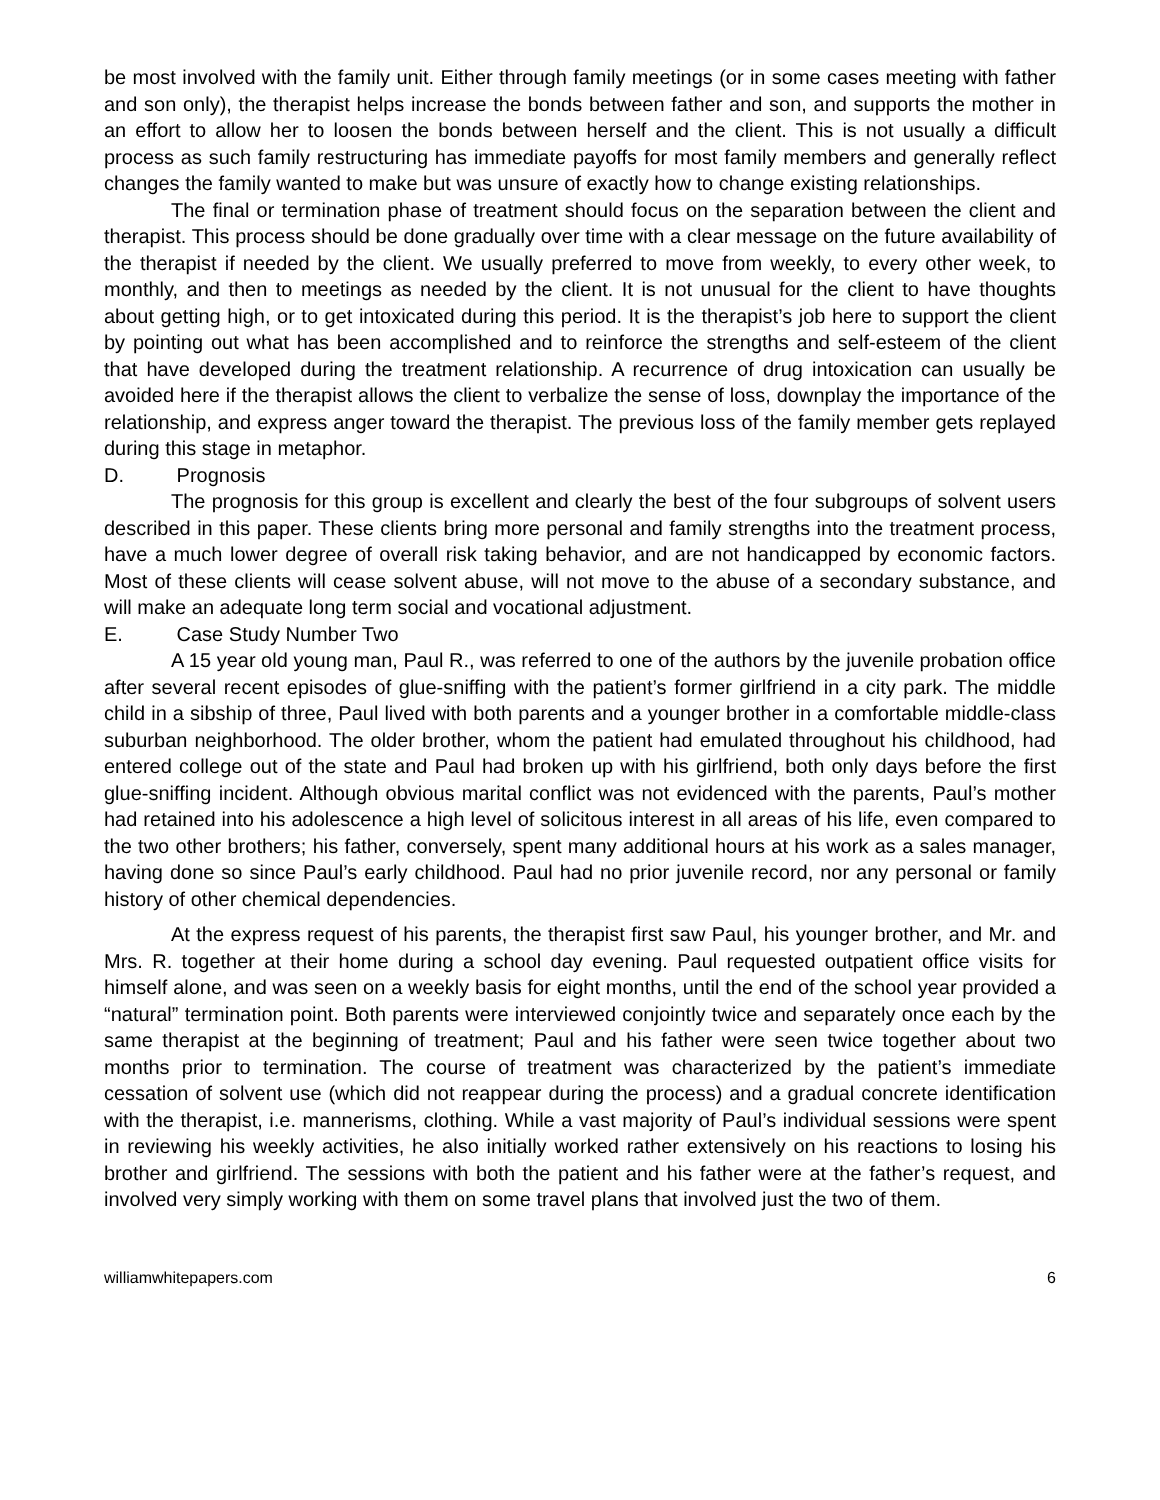be most involved with the family unit. Either through family meetings (or in some cases meeting with father and son only), the therapist helps increase the bonds between father and son, and supports the mother in an effort to allow her to loosen the bonds between herself and the client. This is not usually a difficult process as such family restructuring has immediate payoffs for most family members and generally reflect changes the family wanted to make but was unsure of exactly how to change existing relationships.
The final or termination phase of treatment should focus on the separation between the client and therapist. This process should be done gradually over time with a clear message on the future availability of the therapist if needed by the client. We usually preferred to move from weekly, to every other week, to monthly, and then to meetings as needed by the client. It is not unusual for the client to have thoughts about getting high, or to get intoxicated during this period. It is the therapist’s job here to support the client by pointing out what has been accomplished and to reinforce the strengths and self-esteem of the client that have developed during the treatment relationship. A recurrence of drug intoxication can usually be avoided here if the therapist allows the client to verbalize the sense of loss, downplay the importance of the relationship, and express anger toward the therapist. The previous loss of the family member gets replayed during this stage in metaphor.
D. Prognosis
The prognosis for this group is excellent and clearly the best of the four subgroups of solvent users described in this paper. These clients bring more personal and family strengths into the treatment process, have a much lower degree of overall risk taking behavior, and are not handicapped by economic factors. Most of these clients will cease solvent abuse, will not move to the abuse of a secondary substance, and will make an adequate long term social and vocational adjustment.
E. Case Study Number Two
A 15 year old young man, Paul R., was referred to one of the authors by the juvenile probation office after several recent episodes of glue-sniffing with the patient’s former girlfriend in a city park. The middle child in a sibship of three, Paul lived with both parents and a younger brother in a comfortable middle-class suburban neighborhood. The older brother, whom the patient had emulated throughout his childhood, had entered college out of the state and Paul had broken up with his girlfriend, both only days before the first glue-sniffing incident. Although obvious marital conflict was not evidenced with the parents, Paul’s mother had retained into his adolescence a high level of solicitous interest in all areas of his life, even compared to the two other brothers; his father, conversely, spent many additional hours at his work as a sales manager, having done so since Paul’s early childhood. Paul had no prior juvenile record, nor any personal or family history of other chemical dependencies.
At the express request of his parents, the therapist first saw Paul, his younger brother, and Mr. and Mrs. R. together at their home during a school day evening. Paul requested outpatient office visits for himself alone, and was seen on a weekly basis for eight months, until the end of the school year provided a “natural” termination point. Both parents were interviewed conjointly twice and separately once each by the same therapist at the beginning of treatment; Paul and his father were seen twice together about two months prior to termination. The course of treatment was characterized by the patient’s immediate cessation of solvent use (which did not reappear during the process) and a gradual concrete identification with the therapist, i.e. mannerisms, clothing. While a vast majority of Paul’s individual sessions were spent in reviewing his weekly activities, he also initially worked rather extensively on his reactions to losing his brother and girlfriend. The sessions with both the patient and his father were at the father’s request, and involved very simply working with them on some travel plans that involved just the two of them.
williamwhitepapers.com 6